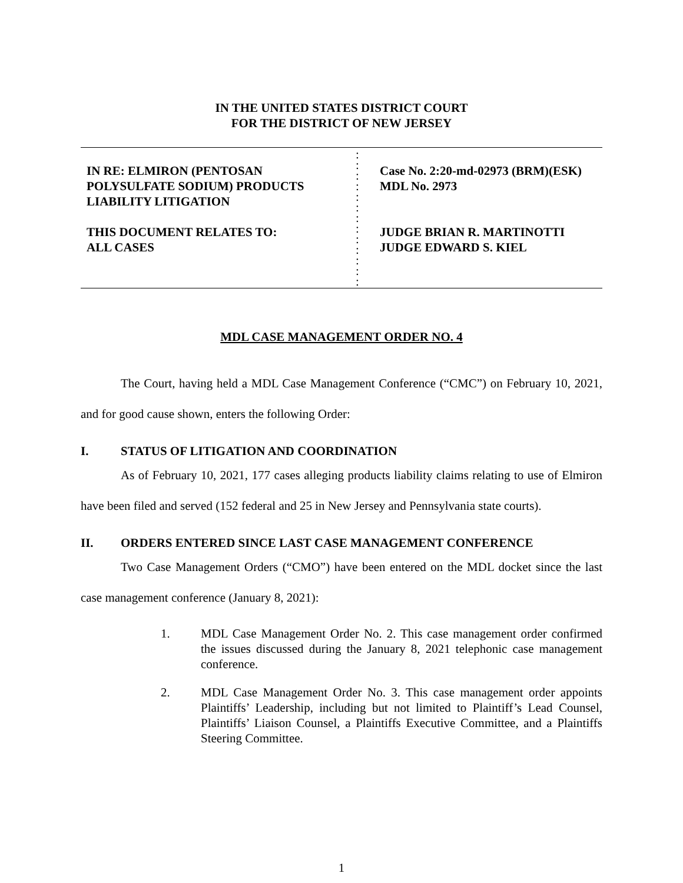IN THE UNITED STATES DISTRICT COURT
FOR THE DISTRICT OF NEW JERSEY
IN RE: ELMIRON (PENTOSAN POLYSULFATE SODIUM) PRODUCTS LIABILITY LITIGATION
THIS DOCUMENT RELATES TO:
ALL CASES
:
:
:
:
:
:
:
:
:
:
:
:
:
Case No. 2:20-md-02973 (BRM)(ESK)
MDL No. 2973
JUDGE BRIAN R. MARTINOTTI
JUDGE EDWARD S. KIEL
MDL CASE MANAGEMENT ORDER NO. 4
The Court, having held a MDL Case Management Conference (“CMC”) on February 10, 2021, and for good cause shown, enters the following Order:
I. STATUS OF LITIGATION AND COORDINATION
As of February 10, 2021, 177 cases alleging products liability claims relating to use of Elmiron have been filed and served (152 federal and 25 in New Jersey and Pennsylvania state courts).
II. ORDERS ENTERED SINCE LAST CASE MANAGEMENT CONFERENCE
Two Case Management Orders (“CMO”) have been entered on the MDL docket since the last case management conference (January 8, 2021):
1. MDL Case Management Order No. 2. This case management order confirmed the issues discussed during the January 8, 2021 telephonic case management conference.
2. MDL Case Management Order No. 3. This case management order appoints Plaintiffs’ Leadership, including but not limited to Plaintiff’s Lead Counsel, Plaintiffs’ Liaison Counsel, a Plaintiffs Executive Committee, and a Plaintiffs Steering Committee.
1